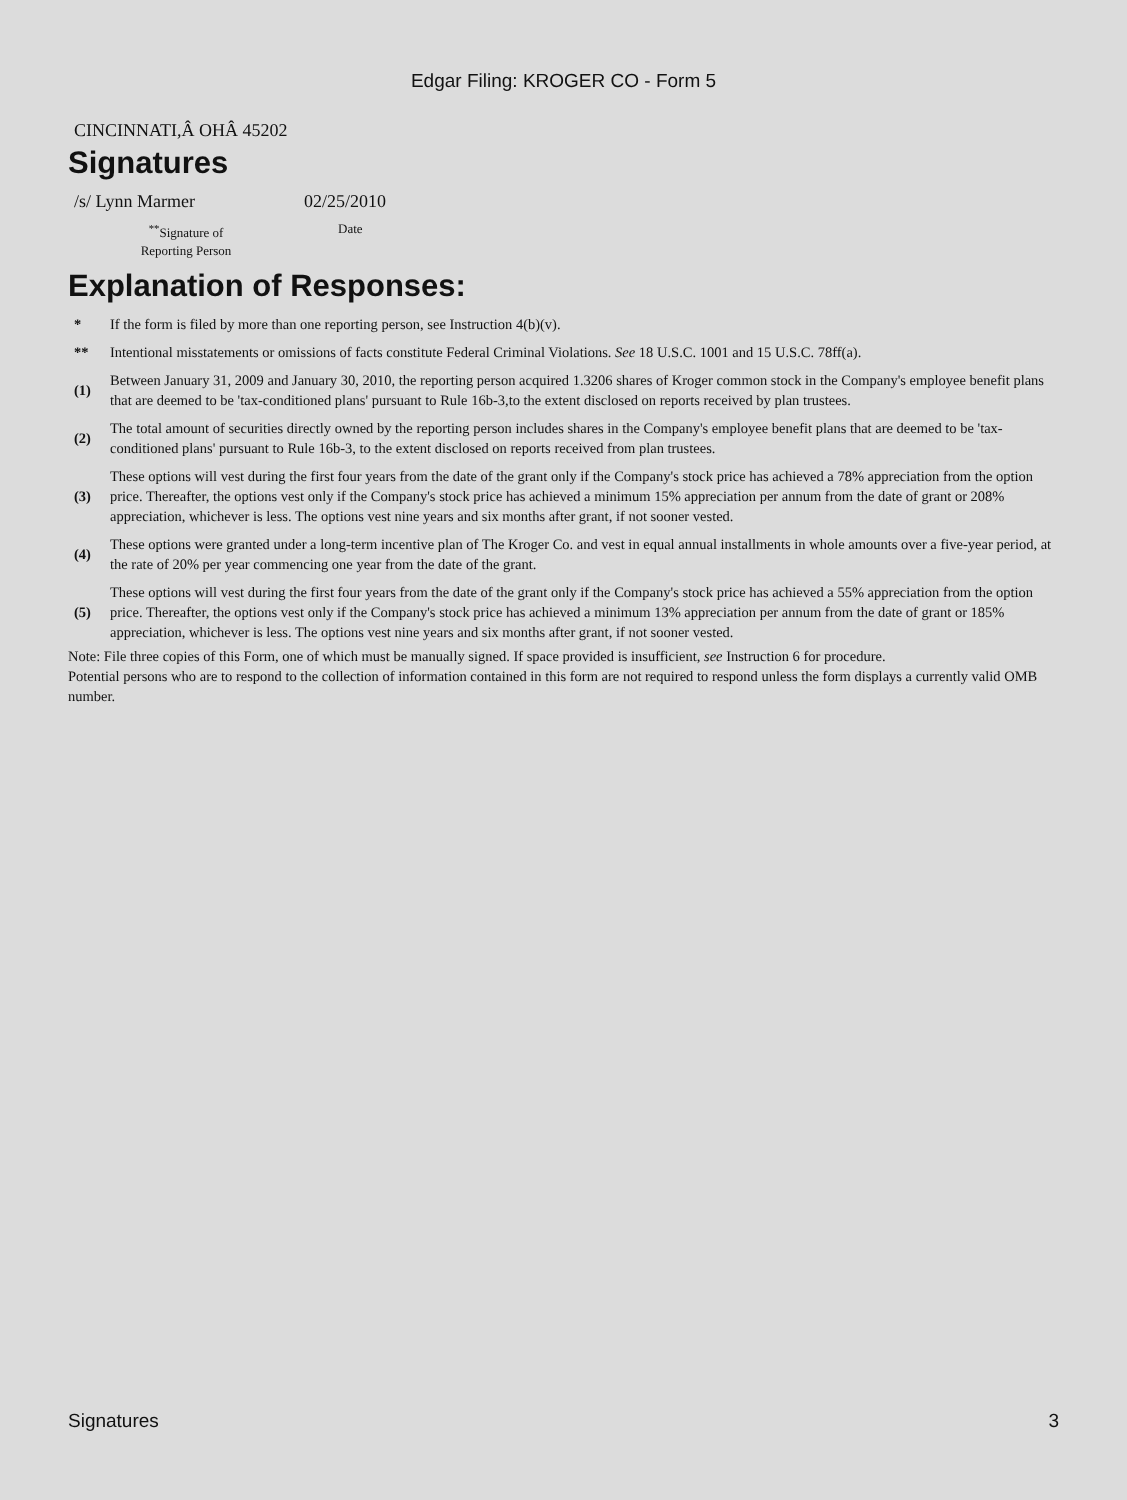Edgar Filing: KROGER CO - Form 5
CINCINNATI,Â OHÂ 45202
Signatures
| /s/ Lynn Marmer | 02/25/2010 |
| <sup>**</sup> Signature of Reporting Person | Date |
Explanation of Responses:
| * | If the form is filed by more than one reporting person, see Instruction 4(b)(v). |
| ** | Intentional misstatements or omissions of facts constitute Federal Criminal Violations. See 18 U.S.C. 1001 and 15 U.S.C. 78ff(a). |
| (1) | Between January 31, 2009 and January 30, 2010, the reporting person acquired 1.3206 shares of Kroger common stock in the Company's employee benefit plans that are deemed to be 'tax-conditioned plans' pursuant to Rule 16b-3,to the extent disclosed on reports received by plan trustees. |
| (2) | The total amount of securities directly owned by the reporting person includes shares in the Company's employee benefit plans that are deemed to be 'tax-conditioned plans' pursuant to Rule 16b-3, to the extent disclosed on reports received from plan trustees. |
| (3) | These options will vest during the first four years from the date of the grant only if the Company's stock price has achieved a 78% appreciation from the option price. Thereafter, the options vest only if the Company's stock price has achieved a minimum 15% appreciation per annum from the date of grant or 208% appreciation, whichever is less. The options vest nine years and six months after grant, if not sooner vested. |
| (4) | These options were granted under a long-term incentive plan of The Kroger Co. and vest in equal annual installments in whole amounts over a five-year period, at the rate of 20% per year commencing one year from the date of the grant. |
| (5) | These options will vest during the first four years from the date of the grant only if the Company's stock price has achieved a 55% appreciation from the option price. Thereafter, the options vest only if the Company's stock price has achieved a minimum 13% appreciation per annum from the date of grant or 185% appreciation, whichever is less. The options vest nine years and six months after grant, if not sooner vested. |
Note: File three copies of this Form, one of which must be manually signed. If space provided is insufficient, see Instruction 6 for procedure.
Potential persons who are to respond to the collection of information contained in this form are not required to respond unless the form displays a currently valid OMB number.
Signatures 3